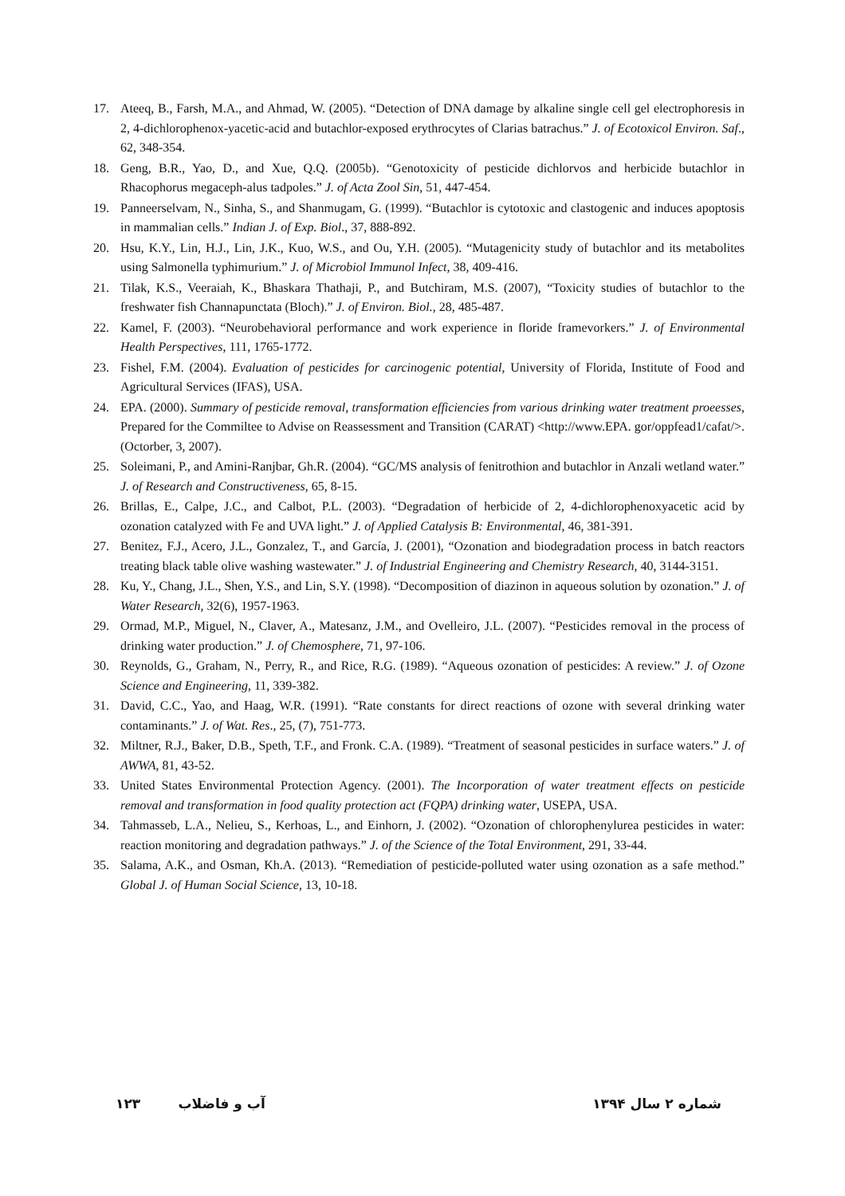17. Ateeq, B., Farsh, M.A., and Ahmad, W. (2005). “Detection of DNA damage by alkaline single cell gel electrophoresis in 2, 4-dichlorophenox-yacetic-acid and butachlor-exposed erythrocytes of Clarias batrachus.” J. of Ecotoxicol Environ. Saf., 62, 348-354.
18. Geng, B.R., Yao, D., and Xue, Q.Q. (2005b). “Genotoxicity of pesticide dichlorvos and herbicide butachlor in Rhacophorus megaceph-alus tadpoles.” J. of Acta Zool Sin, 51, 447-454.
19. Panneerselvam, N., Sinha, S., and Shanmugam, G. (1999). “Butachlor is cytotoxic and clastogenic and induces apoptosis in mammalian cells.” Indian J. of Exp. Biol., 37, 888-892.
20. Hsu, K.Y., Lin, H.J., Lin, J.K., Kuo, W.S., and Ou, Y.H. (2005). “Mutagenicity study of butachlor and its metabolites using Salmonella typhimurium.” J. of Microbiol Immunol Infect, 38, 409-416.
21. Tilak, K.S., Veeraiah, K., Bhaskara Thathaji, P., and Butchiram, M.S. (2007), “Toxicity studies of butachlor to the freshwater fish Channapunctata (Bloch).” J. of Environ. Biol., 28, 485-487.
22. Kamel, F. (2003). “Neurobehavioral performance and work experience in floride framevorkers.” J. of Environmental Health Perspectives, 111, 1765-1772.
23. Fishel, F.M. (2004). Evaluation of pesticides for carcinogenic potential, University of Florida, Institute of Food and Agricultural Services (IFAS), USA.
24. EPA. (2000). Summary of pesticide removal, transformation efficiencies from various drinking water treatment proeesses, Prepared for the Commiltee to Advise on Reassessment and Transition (CARAT) <http://www.EPA. gor/oppfead1/cafat/>. (Octorber, 3, 2007).
25. Soleimani, P., and Amini-Ranjbar, Gh.R. (2004). “GC/MS analysis of fenitrothion and butachlor in Anzali wetland water.” J. of Research and Constructiveness, 65, 8-15.
26. Brillas, E., Calpe, J.C., and Calbot, P.L. (2003). “Degradation of herbicide of 2, 4-dichlorophenoxyacetic acid by ozonation catalyzed with Fe and UVA light.” J. of Applied Catalysis B: Environmental, 46, 381-391.
27. Benitez, F.J., Acero, J.L., Gonzalez, T., and García, J. (2001), “Ozonation and biodegradation process in batch reactors treating black table olive washing wastewater.” J. of Industrial Engineering and Chemistry Research, 40, 3144-3151.
28. Ku, Y., Chang, J.L., Shen, Y.S., and Lin, S.Y. (1998). “Decomposition of diazinon in aqueous solution by ozonation.” J. of Water Research, 32(6), 1957-1963.
29. Ormad, M.P., Miguel, N., Claver, A., Matesanz, J.M., and Ovelleiro, J.L. (2007). “Pesticides removal in the process of drinking water production.” J. of Chemosphere, 71, 97-106.
30. Reynolds, G., Graham, N., Perry, R., and Rice, R.G. (1989). “Aqueous ozonation of pesticides: A review.” J. of Ozone Science and Engineering, 11, 339-382.
31. David, C.C., Yao, and Haag, W.R. (1991). “Rate constants for direct reactions of ozone with several drinking water contaminants.” J. of Wat. Res., 25, (7), 751-773.
32. Miltner, R.J., Baker, D.B., Speth, T.F., and Fronk. C.A. (1989). “Treatment of seasonal pesticides in surface waters.” J. of AWWA, 81, 43-52.
33. United States Environmental Protection Agency. (2001). The Incorporation of water treatment effects on pesticide removal and transformation in food quality protection act (FQPA) drinking water, USEPA, USA.
34. Tahmasseb, L.A., Nelieu, S., Kerhoas, L., and Einhorn, J. (2002). “Ozonation of chlorophenylurea pesticides in water: reaction monitoring and degradation pathways.” J. of the Science of the Total Environment, 291, 33-44.
35. Salama, A.K., and Osman, Kh.A. (2013). “Remediation of pesticide-polluted water using ozonation as a safe method.” Global J. of Human Social Science, 13, 10-18.
شماره ۲ سال ۱۳۹۴ آب و فاضلاب ۱۲۳